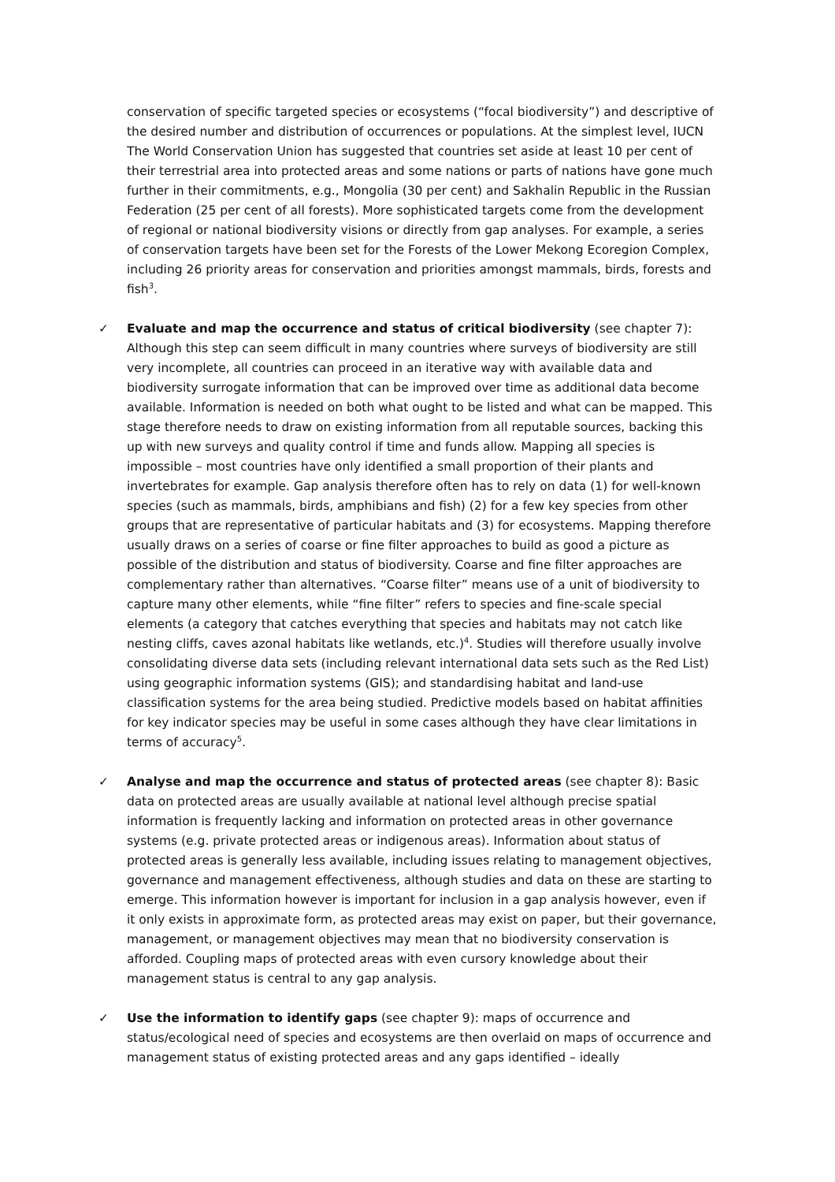conservation of specific targeted species or ecosystems (“focal biodiversity”) and descriptive of the desired number and distribution of occurrences or populations. At the simplest level, IUCN The World Conservation Union has suggested that countries set aside at least 10 per cent of their terrestrial area into protected areas and some nations or parts of nations have gone much further in their commitments, e.g., Mongolia (30 per cent) and Sakhalin Republic in the Russian Federation (25 per cent of all forests). More sophisticated targets come from the development of regional or national biodiversity visions or directly from gap analyses. For example, a series of conservation targets have been set for the Forests of the Lower Mekong Ecoregion Complex, including 26 priority areas for conservation and priorities amongst mammals, birds, forests and fish<sup>3</sup>.
✓ Evaluate and map the occurrence and status of critical biodiversity (see chapter 7): Although this step can seem difficult in many countries where surveys of biodiversity are still very incomplete, all countries can proceed in an iterative way with available data and biodiversity surrogate information that can be improved over time as additional data become available. Information is needed on both what ought to be listed and what can be mapped. This stage therefore needs to draw on existing information from all reputable sources, backing this up with new surveys and quality control if time and funds allow. Mapping all species is impossible – most countries have only identified a small proportion of their plants and invertebrates for example. Gap analysis therefore often has to rely on data (1) for well-known species (such as mammals, birds, amphibians and fish) (2) for a few key species from other groups that are representative of particular habitats and (3) for ecosystems. Mapping therefore usually draws on a series of coarse or fine filter approaches to build as good a picture as possible of the distribution and status of biodiversity. Coarse and fine filter approaches are complementary rather than alternatives. “Coarse filter” means use of a unit of biodiversity to capture many other elements, while “fine filter” refers to species and fine-scale special elements (a category that catches everything that species and habitats may not catch like nesting cliffs, caves azonal habitats like wetlands, etc.)<sup>4</sup>. Studies will therefore usually involve consolidating diverse data sets (including relevant international data sets such as the Red List) using geographic information systems (GIS); and standardising habitat and land-use classification systems for the area being studied. Predictive models based on habitat affinities for key indicator species may be useful in some cases although they have clear limitations in terms of accuracy<sup>5</sup>.
✓ Analyse and map the occurrence and status of protected areas (see chapter 8): Basic data on protected areas are usually available at national level although precise spatial information is frequently lacking and information on protected areas in other governance systems (e.g. private protected areas or indigenous areas). Information about status of protected areas is generally less available, including issues relating to management objectives, governance and management effectiveness, although studies and data on these are starting to emerge. This information however is important for inclusion in a gap analysis however, even if it only exists in approximate form, as protected areas may exist on paper, but their governance, management, or management objectives may mean that no biodiversity conservation is afforded. Coupling maps of protected areas with even cursory knowledge about their management status is central to any gap analysis.
✓ Use the information to identify gaps (see chapter 9): maps of occurrence and status/ecological need of species and ecosystems are then overlaid on maps of occurrence and management status of existing protected areas and any gaps identified – ideally